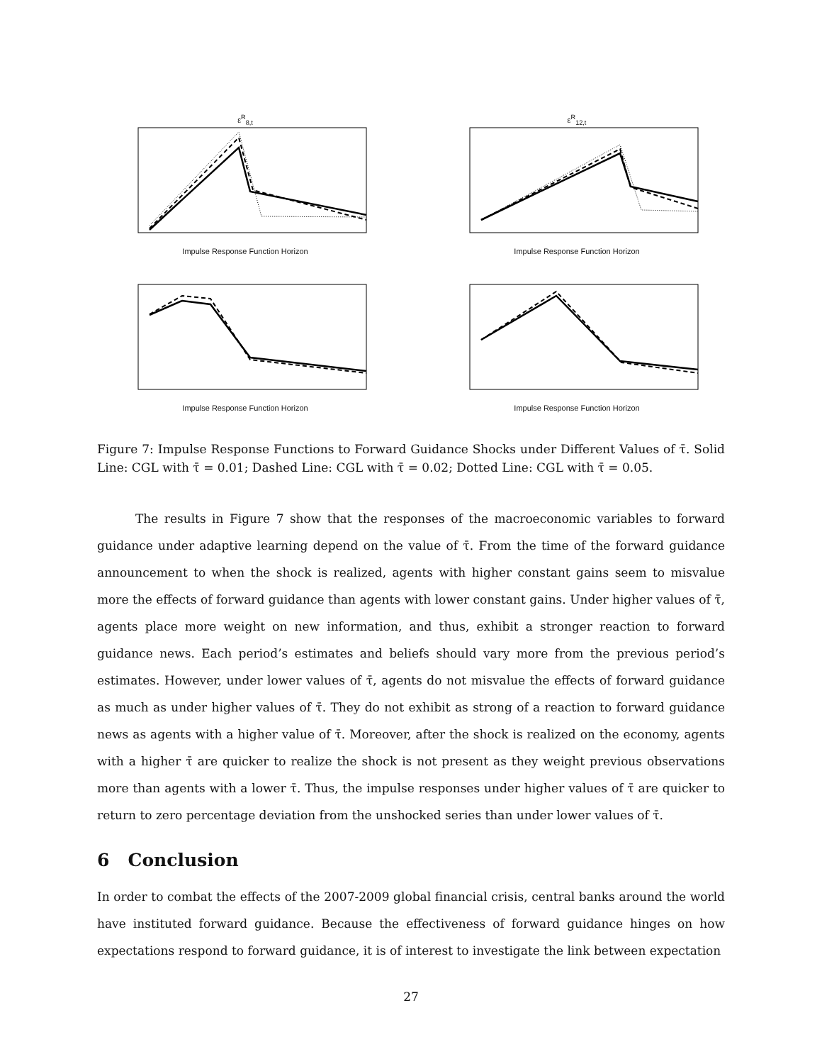ε<sup>R</sup><sub>8,t</sub>
Impulse Response Function Horizon
ε<sup>R</sup><sub>12,t</sub>
Impulse Response Function Horizon
Impulse Response Function Horizon
Impulse Response Function Horizon
Figure 7: Impulse Response Functions to Forward Guidance Shocks under Different Values of τ̄. Solid Line: CGL with τ̄ = 0.01; Dashed Line: CGL with τ̄ = 0.02; Dotted Line: CGL with τ̄ = 0.05.
The results in Figure 7 show that the responses of the macroeconomic variables to forward guidance under adaptive learning depend on the value of τ̄. From the time of the forward guidance announcement to when the shock is realized, agents with higher constant gains seem to misvalue more the effects of forward guidance than agents with lower constant gains. Under higher values of τ̄, agents place more weight on new information, and thus, exhibit a stronger reaction to forward guidance news. Each period’s estimates and beliefs should vary more from the previous period’s estimates. However, under lower values of τ̄, agents do not misvalue the effects of forward guidance as much as under higher values of τ̄. They do not exhibit as strong of a reaction to forward guidance news as agents with a higher value of τ̄. Moreover, after the shock is realized on the economy, agents with a higher τ̄ are quicker to realize the shock is not present as they weight previous observations more than agents with a lower τ̄. Thus, the impulse responses under higher values of τ̄ are quicker to return to zero percentage deviation from the unshocked series than under lower values of τ̄.
6 Conclusion
In order to combat the effects of the 2007-2009 global financial crisis, central banks around the world have instituted forward guidance. Because the effectiveness of forward guidance hinges on how expectations respond to forward guidance, it is of interest to investigate the link between expectation
27